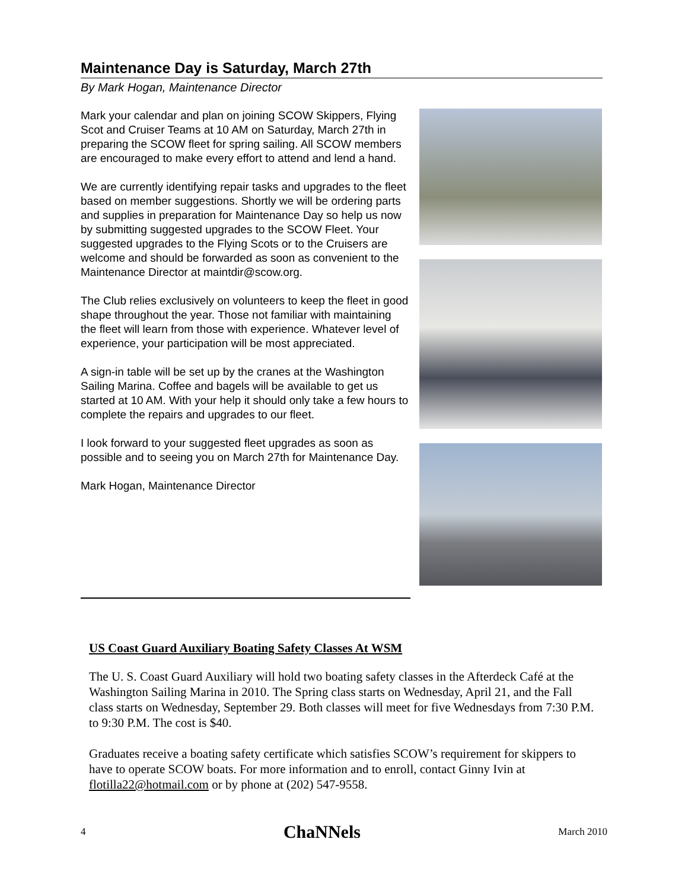Maintenance Day is Saturday, March 27th
By Mark Hogan, Maintenance Director
Mark your calendar and plan on joining SCOW Skippers, Flying Scot and Cruiser Teams at 10 AM on Saturday, March 27th in preparing the SCOW fleet for spring sailing. All SCOW members are encouraged to make every effort to attend and lend a hand.
We are currently identifying repair tasks and upgrades to the fleet based on member suggestions. Shortly we will be ordering parts and supplies in preparation for Maintenance Day so help us now by submitting suggested upgrades to the SCOW Fleet. Your suggested upgrades to the Flying Scots or to the Cruisers are welcome and should be forwarded as soon as convenient to the Maintenance Director at maintdir@scow.org.
The Club relies exclusively on volunteers to keep the fleet in good shape throughout the year. Those not familiar with maintaining the fleet will learn from those with experience. Whatever level of experience, your participation will be most appreciated.
A sign-in table will be set up by the cranes at the Washington Sailing Marina. Coffee and bagels will be available to get us started at 10 AM. With your help it should only take a few hours to complete the repairs and upgrades to our fleet.
I look forward to your suggested fleet upgrades as soon as possible and to seeing you on March 27th for Maintenance Day.
Mark Hogan, Maintenance Director
US Coast Guard Auxiliary Boating Safety Classes At WSM
The U. S. Coast Guard Auxiliary will hold two boating safety classes in the Afterdeck Café at the Washington Sailing Marina in 2010. The Spring class starts on Wednesday, April 21, and the Fall class starts on Wednesday, September 29. Both classes will meet for five Wednesdays from 7:30 P.M. to 9:30 P.M. The cost is $40.
Graduates receive a boating safety certificate which satisfies SCOW’s requirement for skippers to have to operate SCOW boats. For more information and to enroll, contact Ginny Ivin at flotilla22@hotmail.com or by phone at (202) 547-9558.
4 ChaNNels March 2010